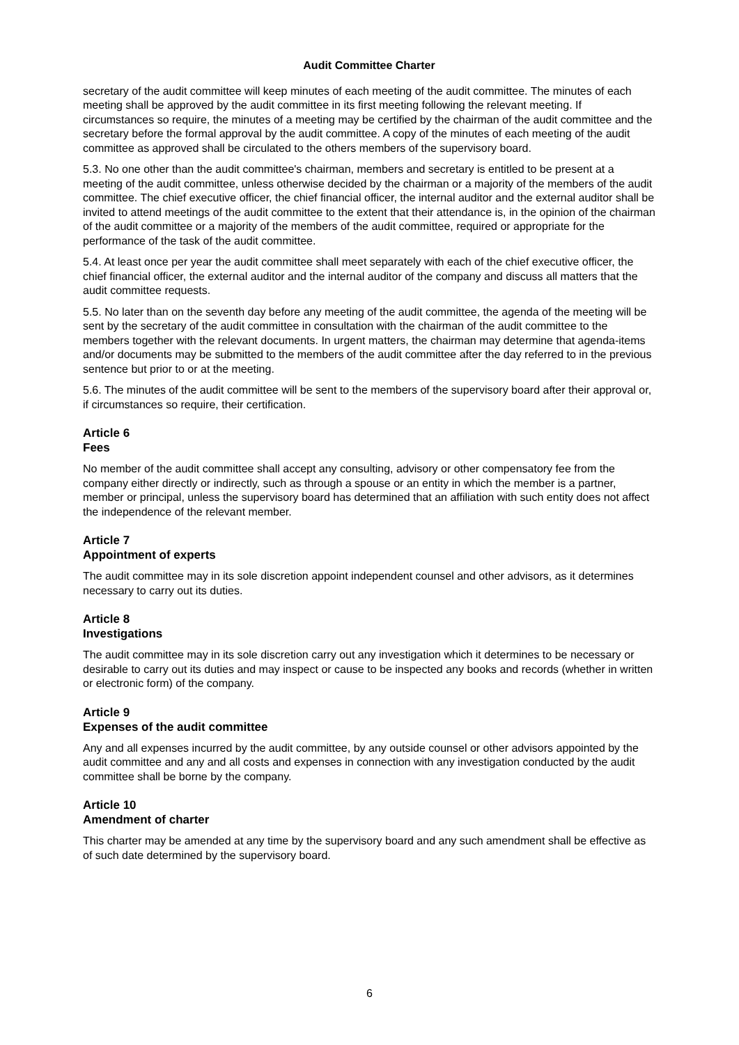Audit Committee Charter
secretary of the audit committee will keep minutes of each meeting of the audit committee. The minutes of each meeting shall be approved by the audit committee in its first meeting following the relevant meeting. If circumstances so require, the minutes of a meeting may be certified by the chairman of the audit committee and the secretary before the formal approval by the audit committee. A copy of the minutes of each meeting of the audit committee as approved shall be circulated to the others members of the supervisory board.
5.3. No one other than the audit committee's chairman, members and secretary is entitled to be present at a meeting of the audit committee, unless otherwise decided by the chairman or a majority of the members of the audit committee. The chief executive officer, the chief financial officer, the internal auditor and the external auditor shall be invited to attend meetings of the audit committee to the extent that their attendance is, in the opinion of the chairman of the audit committee or a majority of the members of the audit committee, required or appropriate for the performance of the task of the audit committee.
5.4. At least once per year the audit committee shall meet separately with each of the chief executive officer, the chief financial officer, the external auditor and the internal auditor of the company and discuss all matters that the audit committee requests.
5.5. No later than on the seventh day before any meeting of the audit committee, the agenda of the meeting will be sent by the secretary of the audit committee in consultation with the chairman of the audit committee to the members together with the relevant documents. In urgent matters, the chairman may determine that agenda-items and/or documents may be submitted to the members of the audit committee after the day referred to in the previous sentence but prior to or at the meeting.
5.6. The minutes of the audit committee will be sent to the members of the supervisory board after their approval or, if circumstances so require, their certification.
Article 6
Fees
No member of the audit committee shall accept any consulting, advisory or other compensatory fee from the company either directly or indirectly, such as through a spouse or an entity in which the member is a partner, member or principal, unless the supervisory board has determined that an affiliation with such entity does not affect the independence of the relevant member.
Article 7
Appointment of experts
The audit committee may in its sole discretion appoint independent counsel and other advisors, as it determines necessary to carry out its duties.
Article 8
Investigations
The audit committee may in its sole discretion carry out any investigation which it determines to be necessary or desirable to carry out its duties and may inspect or cause to be inspected any books and records (whether in written or electronic form) of the company.
Article 9
Expenses of the audit committee
Any and all expenses incurred by the audit committee, by any outside counsel or other advisors appointed by the audit committee and any and all costs and expenses in connection with any investigation conducted by the audit committee shall be borne by the company.
Article 10
Amendment of charter
This charter may be amended at any time by the supervisory board and any such amendment shall be effective as of such date determined by the supervisory board.
6